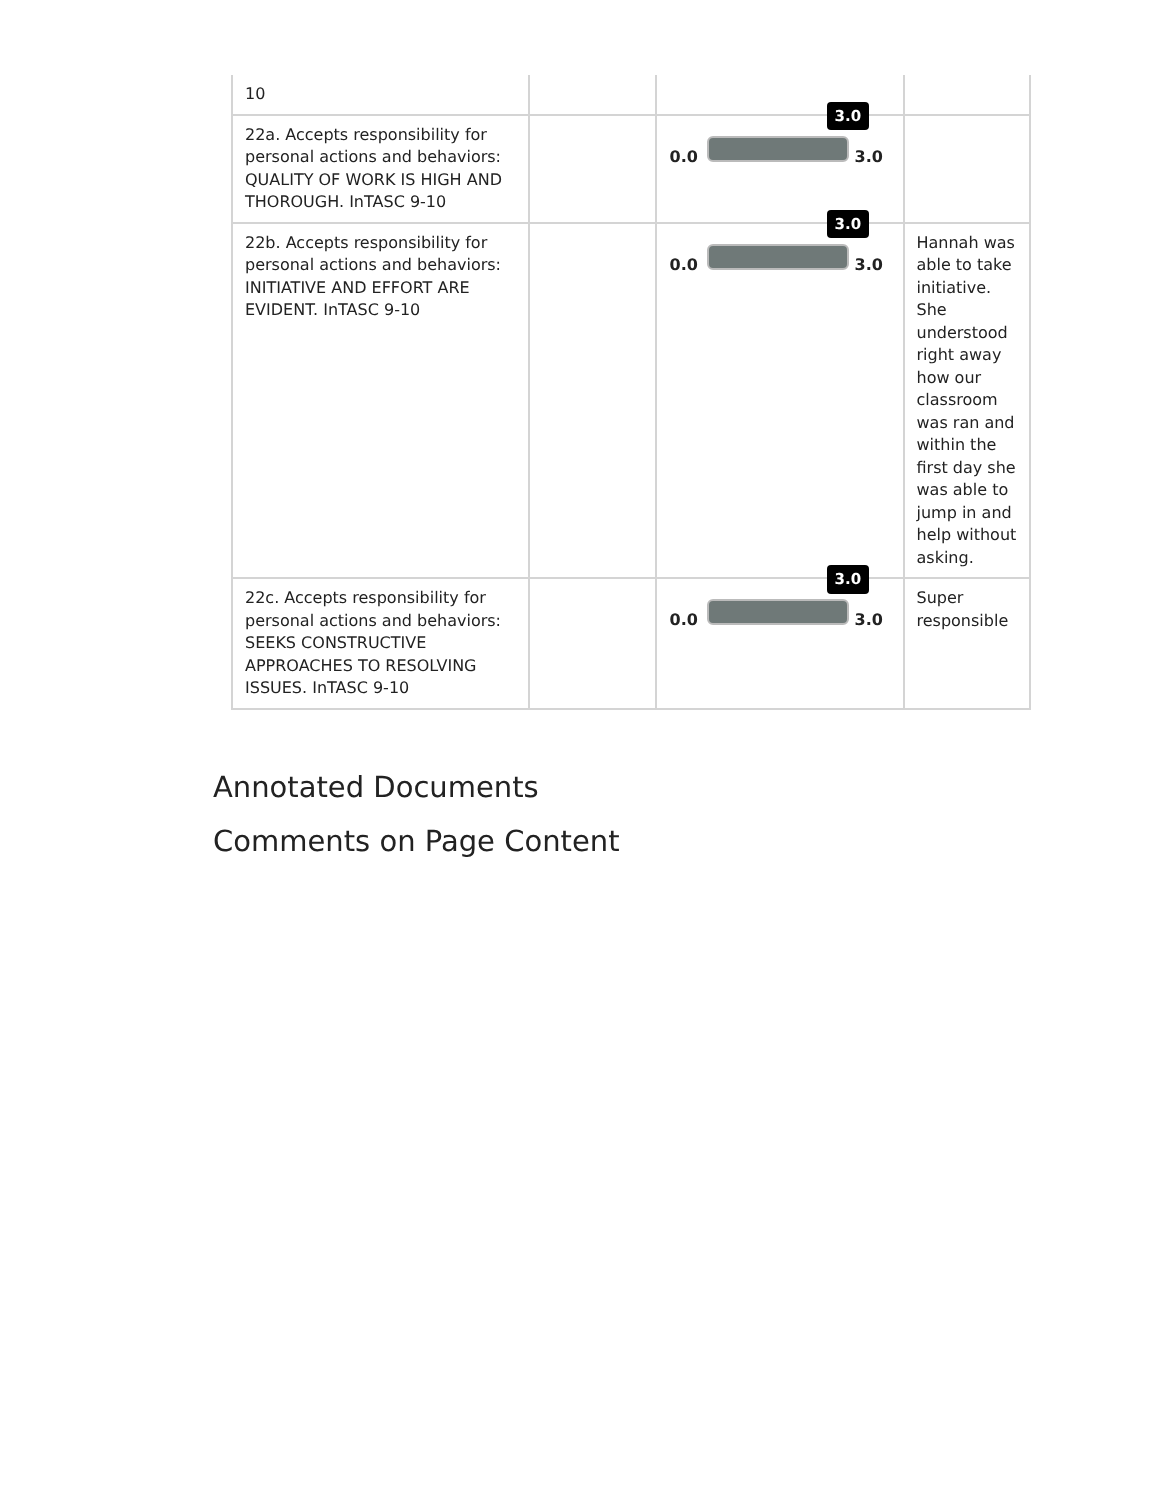| 10 | | | |
| 22a. Accepts responsibility for personal actions and behaviors: QUALITY OF WORK IS HIGH AND THOROUGH. InTASC 9-10 | | 3.0 0.0 3.0 | |
| 22b. Accepts responsibility for personal actions and behaviors: INITIATIVE AND EFFORT ARE EVIDENT. InTASC 9-10 | | 3.0 0.0 3.0 | Hannah was able to take initiative. She understood right away how our classroom was ran and within the first day she was able to jump in and help without asking. |
| 22c. Accepts responsibility for personal actions and behaviors: SEEKS CONSTRUCTIVE APPROACHES TO RESOLVING ISSUES. InTASC 9-10 | | 3.0 0.0 3.0 | Super responsible |
Annotated Documents
Comments on Page Content